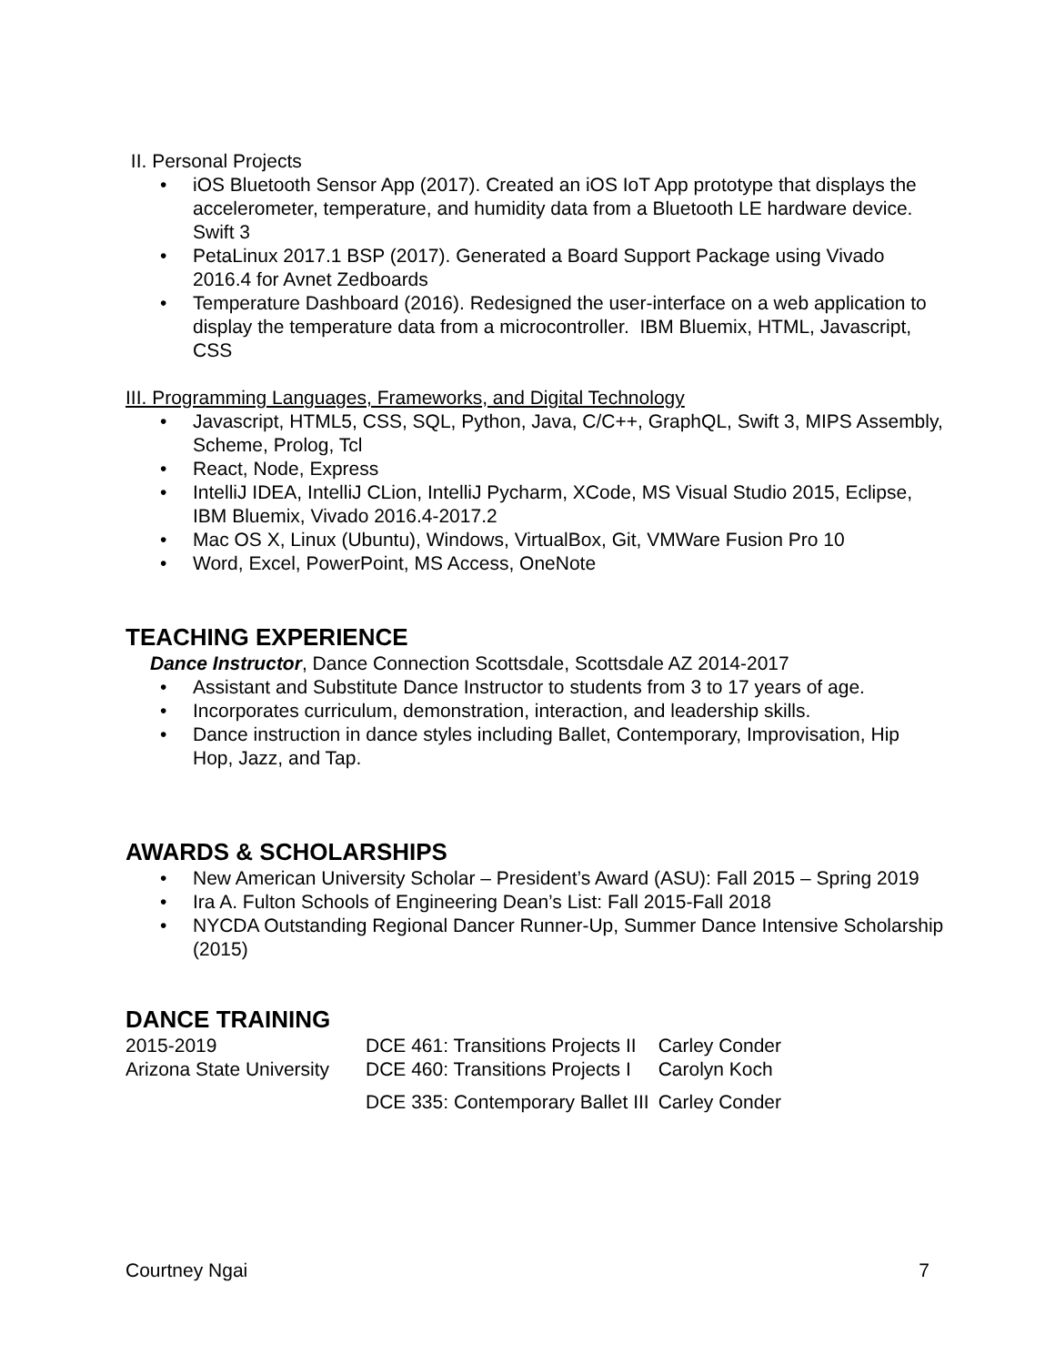II. Personal Projects
• iOS Bluetooth Sensor App (2017). Created an iOS IoT App prototype that displays the accelerometer, temperature, and humidity data from a Bluetooth LE hardware device. Swift 3
• PetaLinux 2017.1 BSP (2017). Generated a Board Support Package using Vivado 2016.4 for Avnet Zedboards
• Temperature Dashboard (2016). Redesigned the user-interface on a web application to display the temperature data from a microcontroller. IBM Bluemix, HTML, Javascript, CSS
III. Programming Languages, Frameworks, and Digital Technology
• Javascript, HTML5, CSS, SQL, Python, Java, C/C++, GraphQL, Swift 3, MIPS Assembly, Scheme, Prolog, Tcl
• React, Node, Express
• IntelliJ IDEA, IntelliJ CLion, IntelliJ Pycharm, XCode, MS Visual Studio 2015, Eclipse, IBM Bluemix, Vivado 2016.4-2017.2
• Mac OS X, Linux (Ubuntu), Windows, VirtualBox, Git, VMWare Fusion Pro 10
• Word, Excel, PowerPoint, MS Access, OneNote
TEACHING EXPERIENCE
Dance Instructor, Dance Connection Scottsdale, Scottsdale AZ 2014-2017
• Assistant and Substitute Dance Instructor to students from 3 to 17 years of age.
• Incorporates curriculum, demonstration, interaction, and leadership skills.
• Dance instruction in dance styles including Ballet, Contemporary, Improvisation, Hip Hop, Jazz, and Tap.
AWARDS & SCHOLARSHIPS
• New American University Scholar – President’s Award (ASU): Fall 2015 – Spring 2019
• Ira A. Fulton Schools of Engineering Dean’s List: Fall 2015-Fall 2018
• NYCDA Outstanding Regional Dancer Runner-Up, Summer Dance Intensive Scholarship (2015)
DANCE TRAINING
| 2015-2019 | DCE 461: Transitions Projects II | Carley Conder |
| Arizona State University | DCE 460: Transitions Projects I | Carolyn Koch |
| | DCE 335: Contemporary Ballet III | Carley Conder |
Courtney Ngai 7